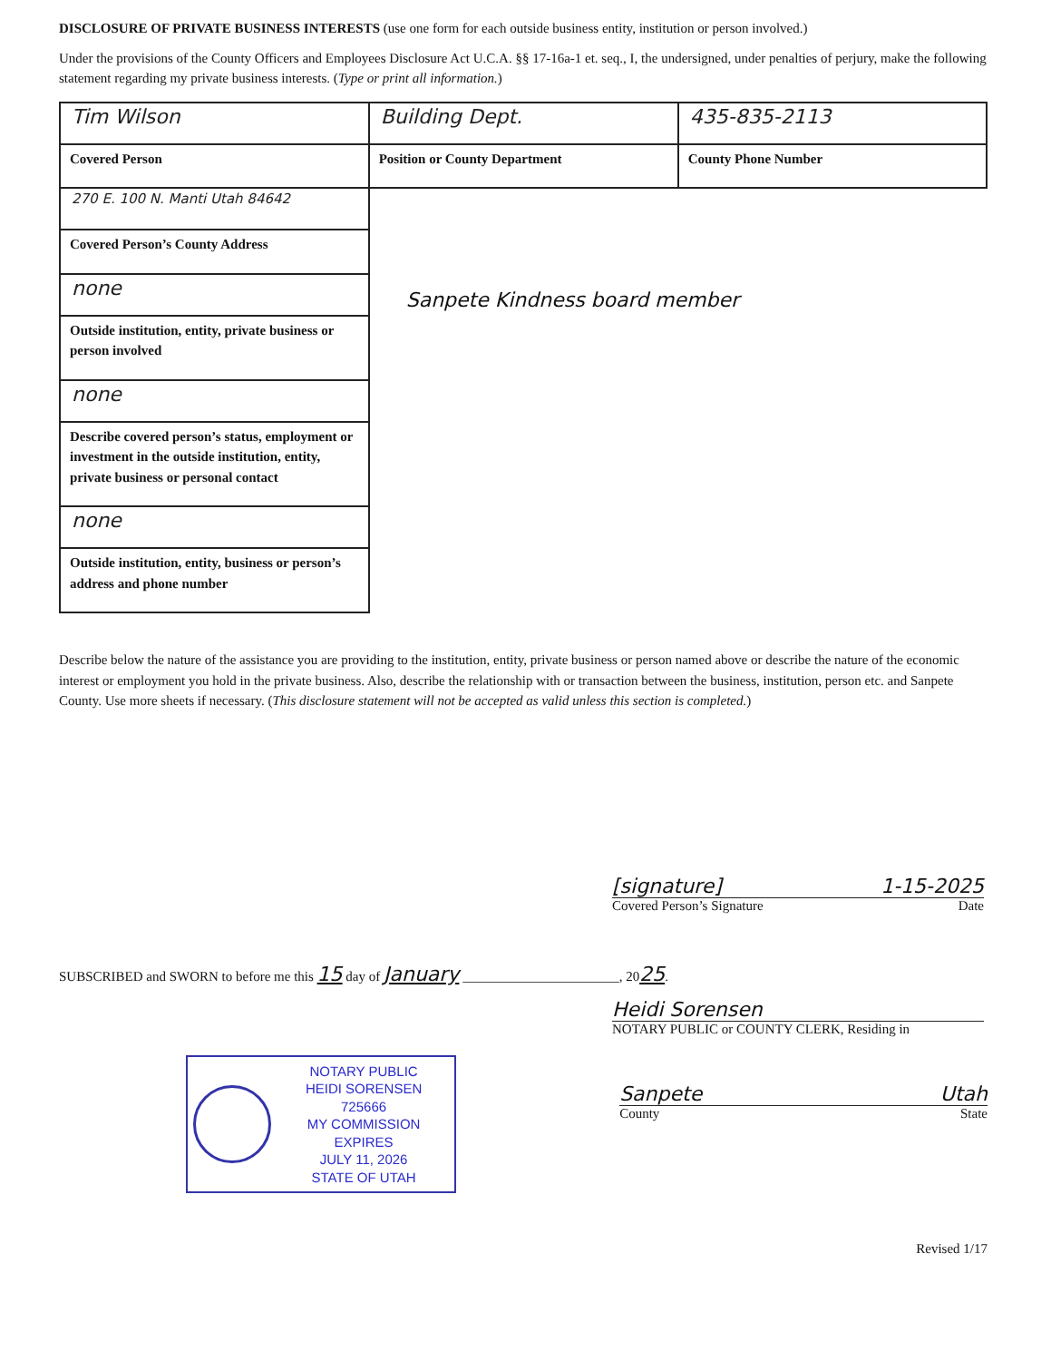DISCLOSURE OF PRIVATE BUSINESS INTERESTS (use one form for each outside business entity, institution or person involved.)
Under the provisions of the County Officers and Employees Disclosure Act U.C.A. §§ 17-16a-1 et. seq., I, the undersigned, under penalties of perjury, make the following statement regarding my private business interests. (Type or print all information.)
| Tim Wilson Covered Person | Building Dept. Position or County Department | 435-835-2113 County Phone Number |
| 270 E. 100 N. Manti Utah 84642 Covered Person’s County Address | Sanpete Kindness board member | |
| none Outside institution, entity, private business or person involved | | |
| none Describe covered person’s status, employment or investment in the outside institution, entity, private business or personal contact | | |
| none Outside institution, entity, business or person’s address and phone number | | |
Describe below the nature of the assistance you are providing to the institution, entity, private business or person named above or describe the nature of the economic interest or employment you hold in the private business. Also, describe the relationship with or transaction between the business, institution, person etc. and Sanpete County. Use more sheets if necessary. (This disclosure statement will not be accepted as valid unless this section is completed.)
[signature] 1-15-2025
Covered Person’s Signature Date
SUBSCRIBED and SWORN to before me this 15 day of January _______________________, 2025.
Heidi Sorensen
NOTARY PUBLIC or COUNTY CLERK, Residing in
NOTARY PUBLIC
HEIDI SORENSEN
725666
MY COMMISSION EXPIRES
JULY 11, 2026
STATE OF UTAH
Sanpete Utah
County State
Revised 1/17